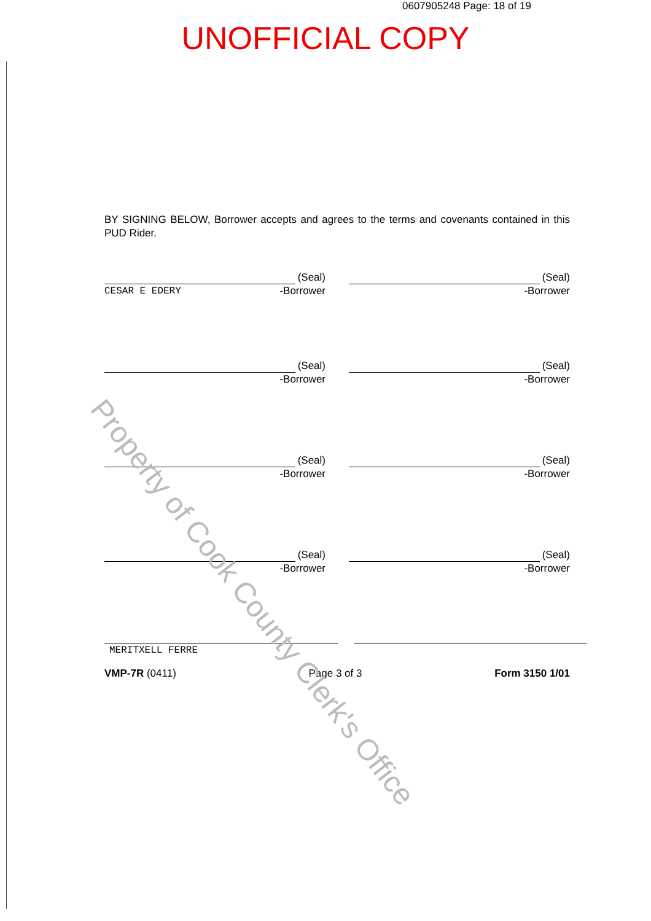0607905248 Page: 18 of 19
UNOFFICIAL COPY
BY SIGNING BELOW, Borrower accepts and agrees to the terms and covenants contained in this PUD Rider.
(Seal)
CESAR E EDERY -Borrower
(Seal)
-Borrower
(Seal)
-Borrower
(Seal)
-Borrower
(Seal)
-Borrower
(Seal)
-Borrower
(Seal)
-Borrower
(Seal)
-Borrower
MERITXELL FERRE
VMP-7R (0411) Page 3 of 3 Form 3150 1/01
Property of Cook County Clerk's Office